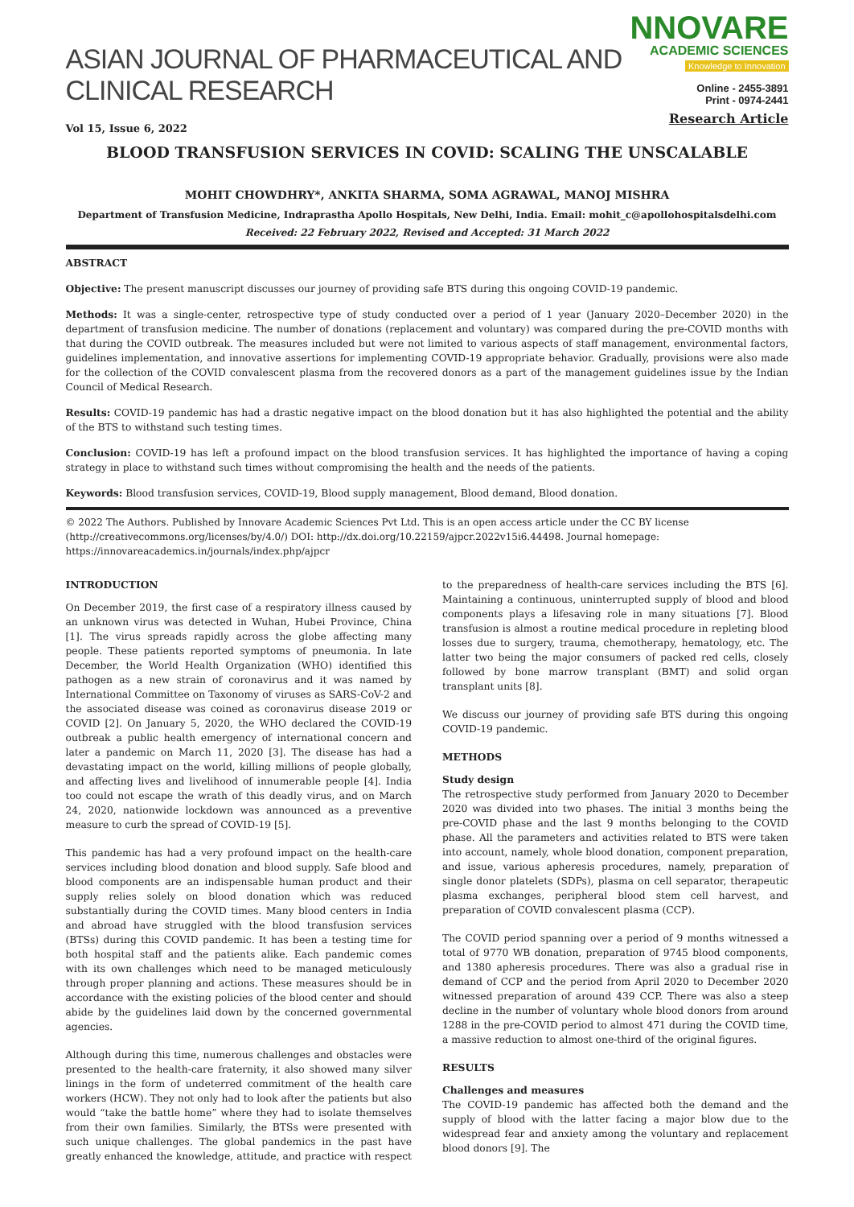ASIAN JOURNAL OF PHARMACEUTICAL AND CLINICAL RESEARCH
Vol 15, Issue 6, 2022
NNOVARE
ACADEMIC SCIENCES
Knowledge to Innovation
Online - 2455-3891
Print - 0974-2441
Research Article
BLOOD TRANSFUSION SERVICES IN COVID: SCALING THE UNSCALABLE
MOHIT CHOWDHRY*, ANKITA SHARMA, SOMA AGRAWAL, MANOJ MISHRA
Department of Transfusion Medicine, Indraprastha Apollo Hospitals, New Delhi, India. Email: mohit_c@apollohospitalsdelhi.com
Received: 22 February 2022, Revised and Accepted: 31 March 2022
ABSTRACT
Objective: The present manuscript discusses our journey of providing safe BTS during this ongoing COVID-19 pandemic.
Methods: It was a single-center, retrospective type of study conducted over a period of 1 year (January 2020–December 2020) in the department of transfusion medicine. The number of donations (replacement and voluntary) was compared during the pre-COVID months with that during the COVID outbreak. The measures included but were not limited to various aspects of staff management, environmental factors, guidelines implementation, and innovative assertions for implementing COVID-19 appropriate behavior. Gradually, provisions were also made for the collection of the COVID convalescent plasma from the recovered donors as a part of the management guidelines issue by the Indian Council of Medical Research.
Results: COVID-19 pandemic has had a drastic negative impact on the blood donation but it has also highlighted the potential and the ability of the BTS to withstand such testing times.
Conclusion: COVID-19 has left a profound impact on the blood transfusion services. It has highlighted the importance of having a coping strategy in place to withstand such times without compromising the health and the needs of the patients.
Keywords: Blood transfusion services, COVID-19, Blood supply management, Blood demand, Blood donation.
© 2022 The Authors. Published by Innovare Academic Sciences Pvt Ltd. This is an open access article under the CC BY license (http://creativecommons.org/licenses/by/4.0/) DOI: http://dx.doi.org/10.22159/ajpcr.2022v15i6.44498. Journal homepage: https://innovareacademics.in/journals/index.php/ajpcr
INTRODUCTION
On December 2019, the first case of a respiratory illness caused by an unknown virus was detected in Wuhan, Hubei Province, China [1]. The virus spreads rapidly across the globe affecting many people. These patients reported symptoms of pneumonia. In late December, the World Health Organization (WHO) identified this pathogen as a new strain of coronavirus and it was named by International Committee on Taxonomy of viruses as SARS-CoV-2 and the associated disease was coined as coronavirus disease 2019 or COVID [2]. On January 5, 2020, the WHO declared the COVID-19 outbreak a public health emergency of international concern and later a pandemic on March 11, 2020 [3]. The disease has had a devastating impact on the world, killing millions of people globally, and affecting lives and livelihood of innumerable people [4]. India too could not escape the wrath of this deadly virus, and on March 24, 2020, nationwide lockdown was announced as a preventive measure to curb the spread of COVID-19 [5].
This pandemic has had a very profound impact on the health-care services including blood donation and blood supply. Safe blood and blood components are an indispensable human product and their supply relies solely on blood donation which was reduced substantially during the COVID times. Many blood centers in India and abroad have struggled with the blood transfusion services (BTSs) during this COVID pandemic. It has been a testing time for both hospital staff and the patients alike. Each pandemic comes with its own challenges which need to be managed meticulously through proper planning and actions. These measures should be in accordance with the existing policies of the blood center and should abide by the guidelines laid down by the concerned governmental agencies.
Although during this time, numerous challenges and obstacles were presented to the health-care fraternity, it also showed many silver linings in the form of undeterred commitment of the health care workers (HCW). They not only had to look after the patients but also would “take the battle home” where they had to isolate themselves from their own families. Similarly, the BTSs were presented with such unique challenges. The global pandemics in the past have greatly enhanced the knowledge, attitude, and practice with respect to the preparedness of health-care services including the BTS [6]. Maintaining a continuous, uninterrupted supply of blood and blood components plays a lifesaving role in many situations [7]. Blood transfusion is almost a routine medical procedure in repleting blood losses due to surgery, trauma, chemotherapy, hematology, etc. The latter two being the major consumers of packed red cells, closely followed by bone marrow transplant (BMT) and solid organ transplant units [8].
We discuss our journey of providing safe BTS during this ongoing COVID-19 pandemic.
METHODS
Study design
The retrospective study performed from January 2020 to December 2020 was divided into two phases. The initial 3 months being the pre-COVID phase and the last 9 months belonging to the COVID phase. All the parameters and activities related to BTS were taken into account, namely, whole blood donation, component preparation, and issue, various apheresis procedures, namely, preparation of single donor platelets (SDPs), plasma on cell separator, therapeutic plasma exchanges, peripheral blood stem cell harvest, and preparation of COVID convalescent plasma (CCP).
The COVID period spanning over a period of 9 months witnessed a total of 9770 WB donation, preparation of 9745 blood components, and 1380 apheresis procedures. There was also a gradual rise in demand of CCP and the period from April 2020 to December 2020 witnessed preparation of around 439 CCP. There was also a steep decline in the number of voluntary whole blood donors from around 1288 in the pre-COVID period to almost 471 during the COVID time, a massive reduction to almost one-third of the original figures.
RESULTS
Challenges and measures
The COVID-19 pandemic has affected both the demand and the supply of blood with the latter facing a major blow due to the widespread fear and anxiety among the voluntary and replacement blood donors [9]. The